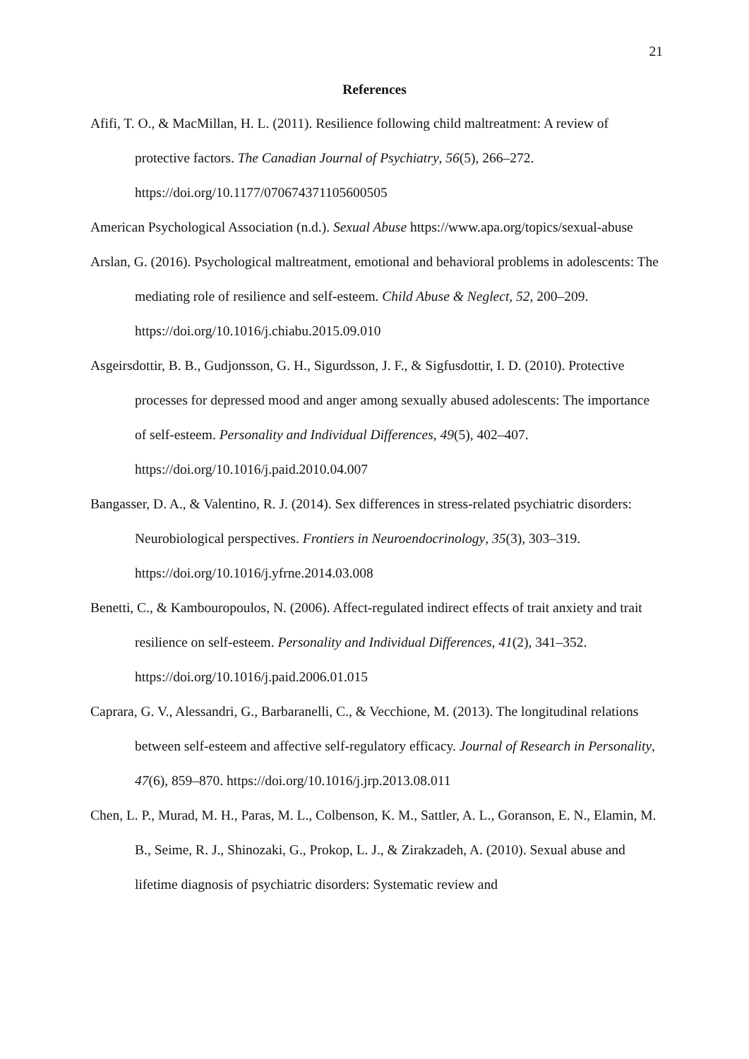21
References
Afifi, T. O., & MacMillan, H. L. (2011). Resilience following child maltreatment: A review of protective factors. The Canadian Journal of Psychiatry, 56(5), 266–272. https://doi.org/10.1177/070674371105600505
American Psychological Association (n.d.). Sexual Abuse https://www.apa.org/topics/sexual-abuse
Arslan, G. (2016). Psychological maltreatment, emotional and behavioral problems in adolescents: The mediating role of resilience and self-esteem. Child Abuse & Neglect, 52, 200–209. https://doi.org/10.1016/j.chiabu.2015.09.010
Asgeirsdottir, B. B., Gudjonsson, G. H., Sigurdsson, J. F., & Sigfusdottir, I. D. (2010). Protective processes for depressed mood and anger among sexually abused adolescents: The importance of self-esteem. Personality and Individual Differences, 49(5), 402–407. https://doi.org/10.1016/j.paid.2010.04.007
Bangasser, D. A., & Valentino, R. J. (2014). Sex differences in stress-related psychiatric disorders: Neurobiological perspectives. Frontiers in Neuroendocrinology, 35(3), 303–319. https://doi.org/10.1016/j.yfrne.2014.03.008
Benetti, C., & Kambouropoulos, N. (2006). Affect-regulated indirect effects of trait anxiety and trait resilience on self-esteem. Personality and Individual Differences, 41(2), 341–352. https://doi.org/10.1016/j.paid.2006.01.015
Caprara, G. V., Alessandri, G., Barbaranelli, C., & Vecchione, M. (2013). The longitudinal relations between self-esteem and affective self-regulatory efficacy. Journal of Research in Personality, 47(6), 859–870. https://doi.org/10.1016/j.jrp.2013.08.011
Chen, L. P., Murad, M. H., Paras, M. L., Colbenson, K. M., Sattler, A. L., Goranson, E. N., Elamin, M. B., Seime, R. J., Shinozaki, G., Prokop, L. J., & Zirakzadeh, A. (2010). Sexual abuse and lifetime diagnosis of psychiatric disorders: Systematic review and